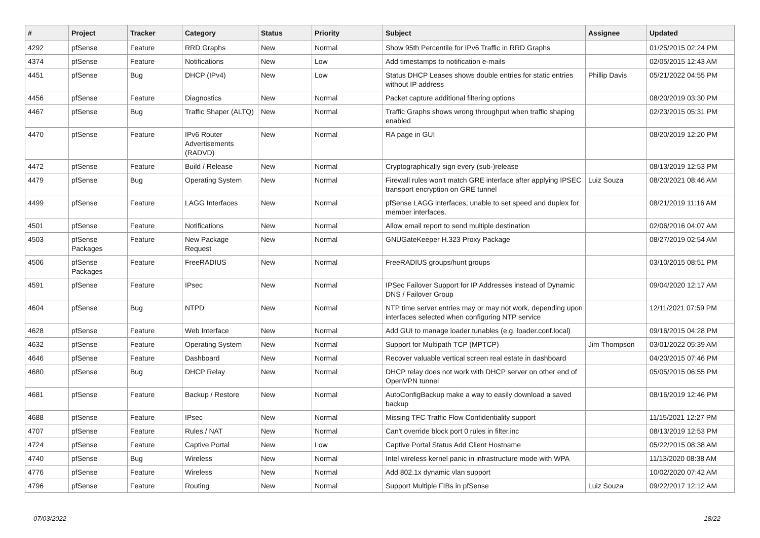| # | Project | Tracker | Category | Status | Priority | Subject | Assignee | Updated |
| --- | --- | --- | --- | --- | --- | --- | --- | --- |
| 4292 | pfSense | Feature | RRD Graphs | New | Normal | Show 95th Percentile for IPv6 Traffic in RRD Graphs | | 01/25/2015 02:24 PM |
| 4374 | pfSense | Feature | Notifications | New | Low | Add timestamps to notification e-mails | | 02/05/2015 12:43 AM |
| 4451 | pfSense | Bug | DHCP (IPv4) | New | Low | Status DHCP Leases shows double entries for static entries without IP address | Phillip Davis | 05/21/2022 04:55 PM |
| 4456 | pfSense | Feature | Diagnostics | New | Normal | Packet capture additional filtering options | | 08/20/2019 03:30 PM |
| 4467 | pfSense | Bug | Traffic Shaper (ALTQ) | New | Normal | Traffic Graphs shows wrong throughput when traffic shaping enabled | | 02/23/2015 05:31 PM |
| 4470 | pfSense | Feature | IPv6 Router Advertisements (RADVD) | New | Normal | RA page in GUI | | 08/20/2019 12:20 PM |
| 4472 | pfSense | Feature | Build / Release | New | Normal | Cryptographically sign every (sub-)release | | 08/13/2019 12:53 PM |
| 4479 | pfSense | Bug | Operating System | New | Normal | Firewall rules won't match GRE interface after applying IPSEC transport encryption on GRE tunnel | Luiz Souza | 08/20/2021 08:46 AM |
| 4499 | pfSense | Feature | LAGG Interfaces | New | Normal | pfSense LAGG interfaces; unable to set speed and duplex for member interfaces. | | 08/21/2019 11:16 AM |
| 4501 | pfSense | Feature | Notifications | New | Normal | Allow email report to send multiple destination | | 02/06/2016 04:07 AM |
| 4503 | pfSense Packages | Feature | New Package Request | New | Normal | GNUGateKeeper H.323 Proxy Package | | 08/27/2019 02:54 AM |
| 4506 | pfSense Packages | Feature | FreeRADIUS | New | Normal | FreeRADIUS groups/hunt groups | | 03/10/2015 08:51 PM |
| 4591 | pfSense | Feature | IPsec | New | Normal | IPSec Failover Support for IP Addresses instead of Dynamic DNS / Failover Group | | 09/04/2020 12:17 AM |
| 4604 | pfSense | Bug | NTPD | New | Normal | NTP time server entries may or may not work, depending upon interfaces selected when configuring NTP service | | 12/11/2021 07:59 PM |
| 4628 | pfSense | Feature | Web Interface | New | Normal | Add GUI to manage loader tunables (e.g. loader.conf.local) | | 09/16/2015 04:28 PM |
| 4632 | pfSense | Feature | Operating System | New | Normal | Support for Multipath TCP (MPTCP) | Jim Thompson | 03/01/2022 05:39 AM |
| 4646 | pfSense | Feature | Dashboard | New | Normal | Recover valuable vertical screen real estate in dashboard | | 04/20/2015 07:46 PM |
| 4680 | pfSense | Bug | DHCP Relay | New | Normal | DHCP relay does not work with DHCP server on other end of OpenVPN tunnel | | 05/05/2015 06:55 PM |
| 4681 | pfSense | Feature | Backup / Restore | New | Normal | AutoConfigBackup make a way to easily download a saved backup | | 08/16/2019 12:46 PM |
| 4688 | pfSense | Feature | IPsec | New | Normal | Missing TFC Traffic Flow Confidentiality support | | 11/15/2021 12:27 PM |
| 4707 | pfSense | Feature | Rules / NAT | New | Normal | Can't override block port 0 rules in filter.inc | | 08/13/2019 12:53 PM |
| 4724 | pfSense | Feature | Captive Portal | New | Low | Captive Portal Status Add Client Hostname | | 05/22/2015 08:38 AM |
| 4740 | pfSense | Bug | Wireless | New | Normal | Intel wireless kernel panic in infrastructure mode with WPA | | 11/13/2020 08:38 AM |
| 4776 | pfSense | Feature | Wireless | New | Normal | Add 802.1x dynamic vlan support | | 10/02/2020 07:42 AM |
| 4796 | pfSense | Feature | Routing | New | Normal | Support Multiple FIBs in pfSense | Luiz Souza | 09/22/2017 12:12 AM |
07/03/2022 18/22